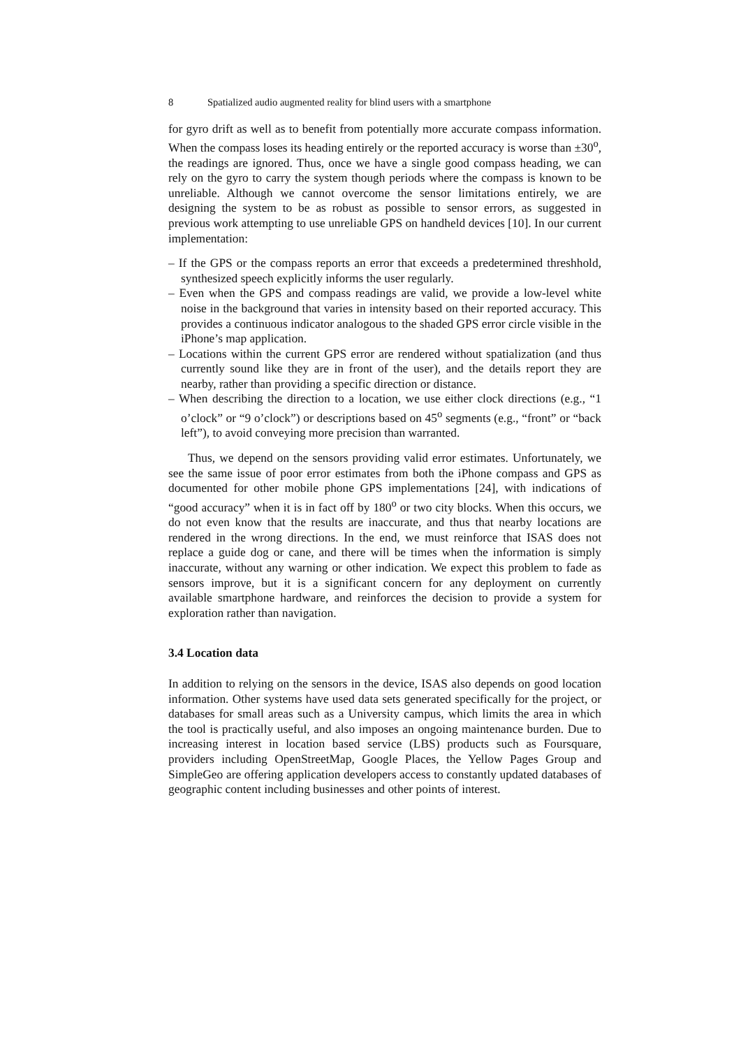8 Spatialized audio augmented reality for blind users with a smartphone
for gyro drift as well as to benefit from potentially more accurate compass information. When the compass loses its heading entirely or the reported accuracy is worse than ±30<sup>o</sup>, the readings are ignored. Thus, once we have a single good compass heading, we can rely on the gyro to carry the system though periods where the compass is known to be unreliable. Although we cannot overcome the sensor limitations entirely, we are designing the system to be as robust as possible to sensor errors, as suggested in previous work attempting to use unreliable GPS on handheld devices [10]. In our current implementation:
– If the GPS or the compass reports an error that exceeds a predetermined threshhold, synthesized speech explicitly informs the user regularly.
– Even when the GPS and compass readings are valid, we provide a low-level white noise in the background that varies in intensity based on their reported accuracy. This provides a continuous indicator analogous to the shaded GPS error circle visible in the iPhone’s map application.
– Locations within the current GPS error are rendered without spatialization (and thus currently sound like they are in front of the user), and the details report they are nearby, rather than providing a specific direction or distance.
– When describing the direction to a location, we use either clock directions (e.g., “1 o’clock” or “9 o’clock”) or descriptions based on 45<sup>o</sup> segments (e.g., “front” or “back left”), to avoid conveying more precision than warranted.
Thus, we depend on the sensors providing valid error estimates. Unfortunately, we see the same issue of poor error estimates from both the iPhone compass and GPS as documented for other mobile phone GPS implementations [24], with indications of “good accuracy” when it is in fact off by 180<sup>o</sup> or two city blocks. When this occurs, we do not even know that the results are inaccurate, and thus that nearby locations are rendered in the wrong directions. In the end, we must reinforce that ISAS does not replace a guide dog or cane, and there will be times when the information is simply inaccurate, without any warning or other indication. We expect this problem to fade as sensors improve, but it is a significant concern for any deployment on currently available smartphone hardware, and reinforces the decision to provide a system for exploration rather than navigation.
3.4 Location data
In addition to relying on the sensors in the device, ISAS also depends on good location information. Other systems have used data sets generated specifically for the project, or databases for small areas such as a University campus, which limits the area in which the tool is practically useful, and also imposes an ongoing maintenance burden. Due to increasing interest in location based service (LBS) products such as Foursquare, providers including OpenStreetMap, Google Places, the Yellow Pages Group and SimpleGeo are offering application developers access to constantly updated databases of geographic content including businesses and other points of interest.